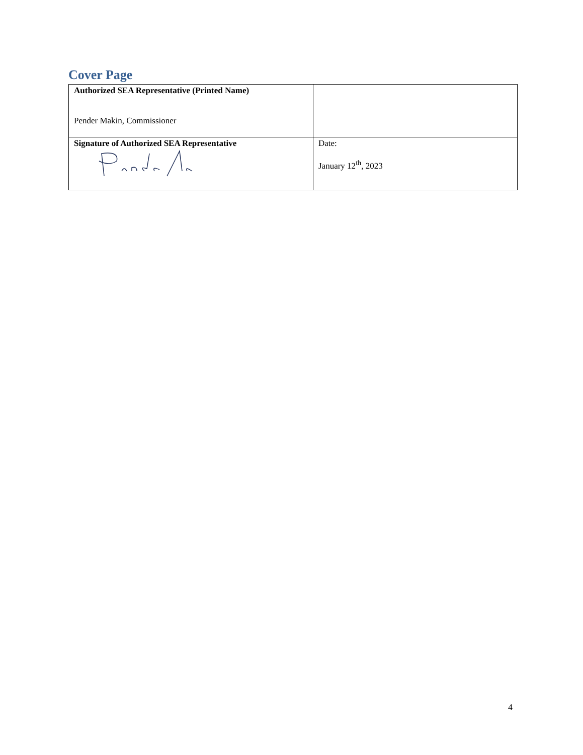Cover Page
| Authorized SEA Representative (Printed Name) Pender Makin, Commissioner | |
| Signature of Authorized SEA Representative | Date: January 12<sup>th</sup>, 2023 |
4